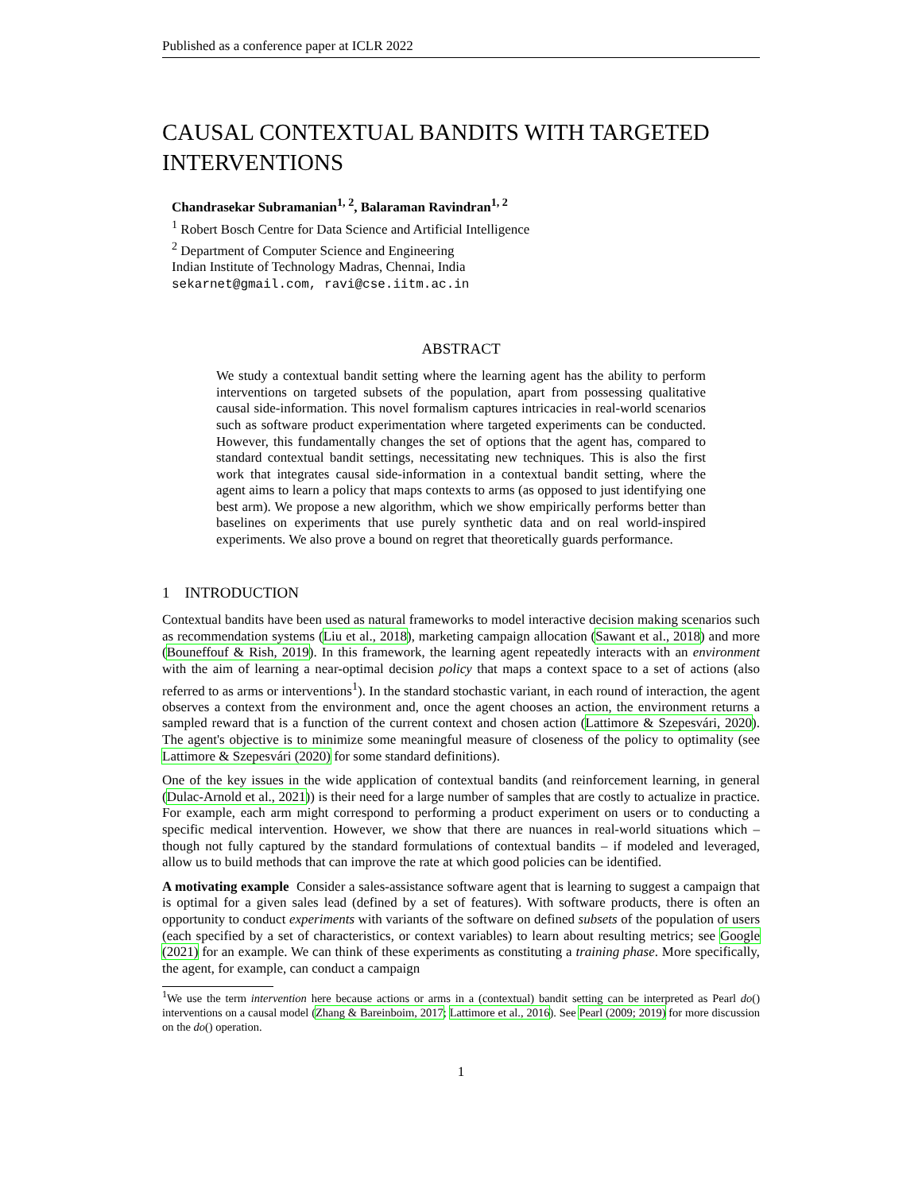Published as a conference paper at ICLR 2022
CAUSAL CONTEXTUAL BANDITS WITH TARGETED INTERVENTIONS
Chandrasekar Subramanian<sup>1, 2</sup>, Balaraman Ravindran<sup>1, 2</sup>
<sup>1</sup> Robert Bosch Centre for Data Science and Artificial Intelligence
<sup>2</sup> Department of Computer Science and Engineering
Indian Institute of Technology Madras, Chennai, India
sekarnet@gmail.com, ravi@cse.iitm.ac.in
ABSTRACT
We study a contextual bandit setting where the learning agent has the ability to perform interventions on targeted subsets of the population, apart from possessing qualitative causal side-information. This novel formalism captures intricacies in real-world scenarios such as software product experimentation where targeted experiments can be conducted. However, this fundamentally changes the set of options that the agent has, compared to standard contextual bandit settings, necessitating new techniques. This is also the first work that integrates causal side-information in a contextual bandit setting, where the agent aims to learn a policy that maps contexts to arms (as opposed to just identifying one best arm). We propose a new algorithm, which we show empirically performs better than baselines on experiments that use purely synthetic data and on real world-inspired experiments. We also prove a bound on regret that theoretically guards performance.
1 INTRODUCTION
Contextual bandits have been used as natural frameworks to model interactive decision making scenarios such as recommendation systems (Liu et al., 2018), marketing campaign allocation (Sawant et al., 2018) and more (Bouneffouf & Rish, 2019). In this framework, the learning agent repeatedly interacts with an environment with the aim of learning a near-optimal decision policy that maps a context space to a set of actions (also referred to as arms or interventions<sup>1</sup>). In the standard stochastic variant, in each round of interaction, the agent observes a context from the environment and, once the agent chooses an action, the environment returns a sampled reward that is a function of the current context and chosen action (Lattimore & Szepesvári, 2020). The agent's objective is to minimize some meaningful measure of closeness of the policy to optimality (see Lattimore & Szepesvári (2020) for some standard definitions).
One of the key issues in the wide application of contextual bandits (and reinforcement learning, in general (Dulac-Arnold et al., 2021)) is their need for a large number of samples that are costly to actualize in practice. For example, each arm might correspond to performing a product experiment on users or to conducting a specific medical intervention. However, we show that there are nuances in real-world situations which – though not fully captured by the standard formulations of contextual bandits – if modeled and leveraged, allow us to build methods that can improve the rate at which good policies can be identified.
A motivating example Consider a sales-assistance software agent that is learning to suggest a campaign that is optimal for a given sales lead (defined by a set of features). With software products, there is often an opportunity to conduct experiments with variants of the software on defined subsets of the population of users (each specified by a set of characteristics, or context variables) to learn about resulting metrics; see Google (2021) for an example. We can think of these experiments as constituting a training phase. More specifically, the agent, for example, can conduct a campaign
<sup>1</sup> We use the term intervention here because actions or arms in a (contextual) bandit setting can be interpreted as Pearl do() interventions on a causal model (Zhang & Bareinboim, 2017; Lattimore et al., 2016). See Pearl (2009; 2019) for more discussion on the do() operation.
1